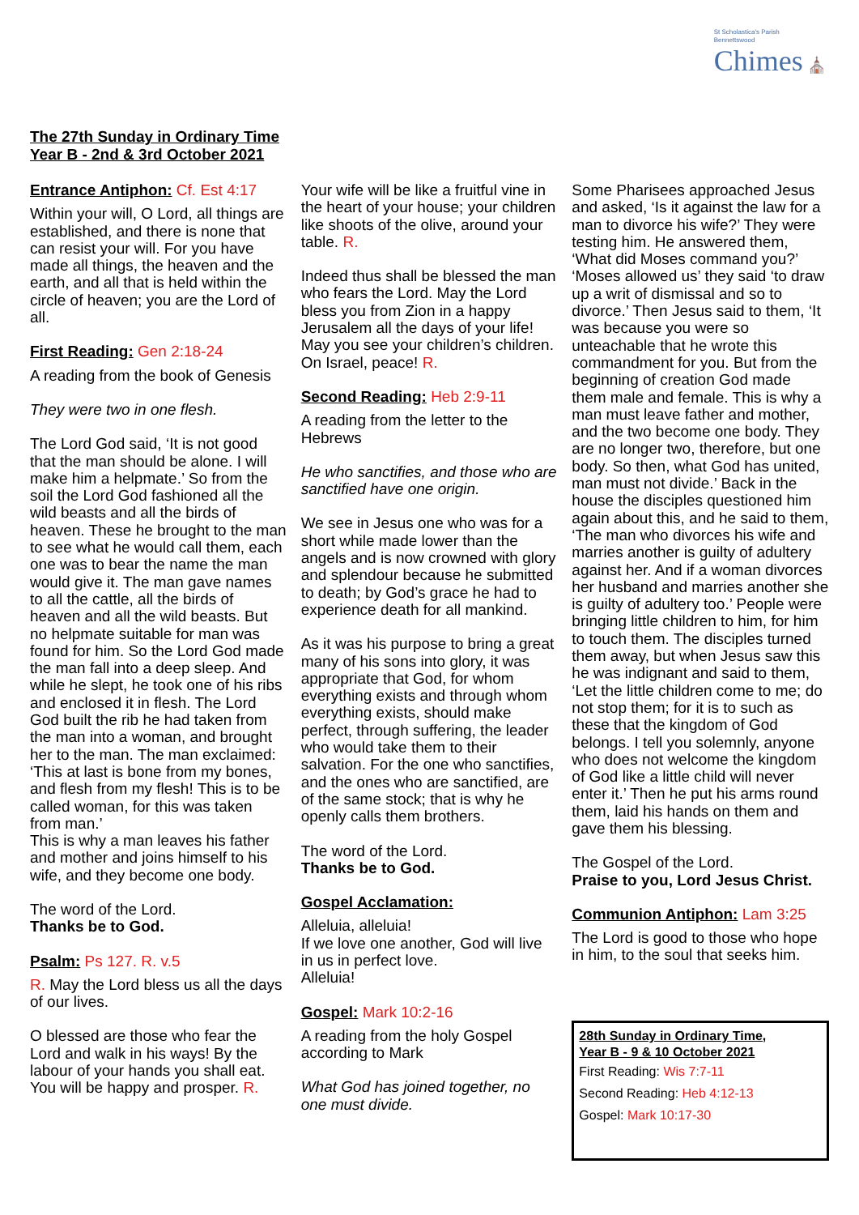St Scholastica's Parish
Bennettswood
Chimes ⛪
The 27th Sunday in Ordinary Time
Year B - 2nd & 3rd October 2021
Entrance Antiphon: Cf. Est 4:17
Within your will, O Lord, all things are established, and there is none that can resist your will. For you have made all things, the heaven and the earth, and all that is held within the circle of heaven; you are the Lord of all.
First Reading: Gen 2:18-24
A reading from the book of Genesis
They were two in one flesh.
The Lord God said, ‘It is not good that the man should be alone. I will make him a helpmate.’ So from the soil the Lord God fashioned all the wild beasts and all the birds of heaven. These he brought to the man to see what he would call them, each one was to bear the name the man would give it. The man gave names to all the cattle, all the birds of heaven and all the wild beasts. But no helpmate suitable for man was found for him. So the Lord God made the man fall into a deep sleep. And while he slept, he took one of his ribs and enclosed it in flesh. The Lord God built the rib he had taken from the man into a woman, and brought her to the man. The man exclaimed:
‘This at last is bone from my bones, and flesh from my flesh! This is to be called woman, for this was taken from man.’
This is why a man leaves his father and mother and joins himself to his wife, and they become one body.
The word of the Lord.
Thanks be to God.
Psalm: Ps 127. R. v.5
R. May the Lord bless us all the days of our lives.
O blessed are those who fear the Lord and walk in his ways! By the labour of your hands you shall eat. You will be happy and prosper. R.
Your wife will be like a fruitful vine in the heart of your house; your children like shoots of the olive, around your table. R.
Indeed thus shall be blessed the man who fears the Lord. May the Lord bless you from Zion in a happy Jerusalem all the days of your life! May you see your children’s children. On Israel, peace! R.
Second Reading: Heb 2:9-11
A reading from the letter to the Hebrews
He who sanctifies, and those who are sanctified have one origin.
We see in Jesus one who was for a short while made lower than the angels and is now crowned with glory and splendour because he submitted to death; by God’s grace he had to experience death for all mankind.
As it was his purpose to bring a great many of his sons into glory, it was appropriate that God, for whom everything exists and through whom everything exists, should make perfect, through suffering, the leader who would take them to their salvation. For the one who sanctifies, and the ones who are sanctified, are of the same stock; that is why he openly calls them brothers.
The word of the Lord.
Thanks be to God.
Gospel Acclamation:
Alleluia, alleluia!
If we love one another, God will live in us in perfect love.
Alleluia!
Gospel: Mark 10:2-16
A reading from the holy Gospel according to Mark
What God has joined together, no one must divide.
Some Pharisees approached Jesus and asked, ‘Is it against the law for a man to divorce his wife?’ They were testing him. He answered them, ‘What did Moses command you?’ ‘Moses allowed us’ they said ‘to draw up a writ of dismissal and so to divorce.’ Then Jesus said to them, ‘It was because you were so unteachable that he wrote this commandment for you. But from the beginning of creation God made them male and female. This is why a man must leave father and mother, and the two become one body. They are no longer two, therefore, but one body. So then, what God has united, man must not divide.’ Back in the house the disciples questioned him again about this, and he said to them, ‘The man who divorces his wife and marries another is guilty of adultery against her. And if a woman divorces her husband and marries another she is guilty of adultery too.’ People were bringing little children to him, for him to touch them. The disciples turned them away, but when Jesus saw this he was indignant and said to them, ‘Let the little children come to me; do not stop them; for it is to such as these that the kingdom of God belongs. I tell you solemnly, anyone who does not welcome the kingdom of God like a little child will never enter it.’ Then he put his arms round them, laid his hands on them and gave them his blessing.
The Gospel of the Lord.
Praise to you, Lord Jesus Christ.
Communion Antiphon: Lam 3:25
The Lord is good to those who hope in him, to the soul that seeks him.
28th Sunday in Ordinary Time,
Year B - 9 & 10 October 2021
First Reading: Wis 7:7-11
Second Reading: Heb 4:12-13
Gospel: Mark 10:17-30